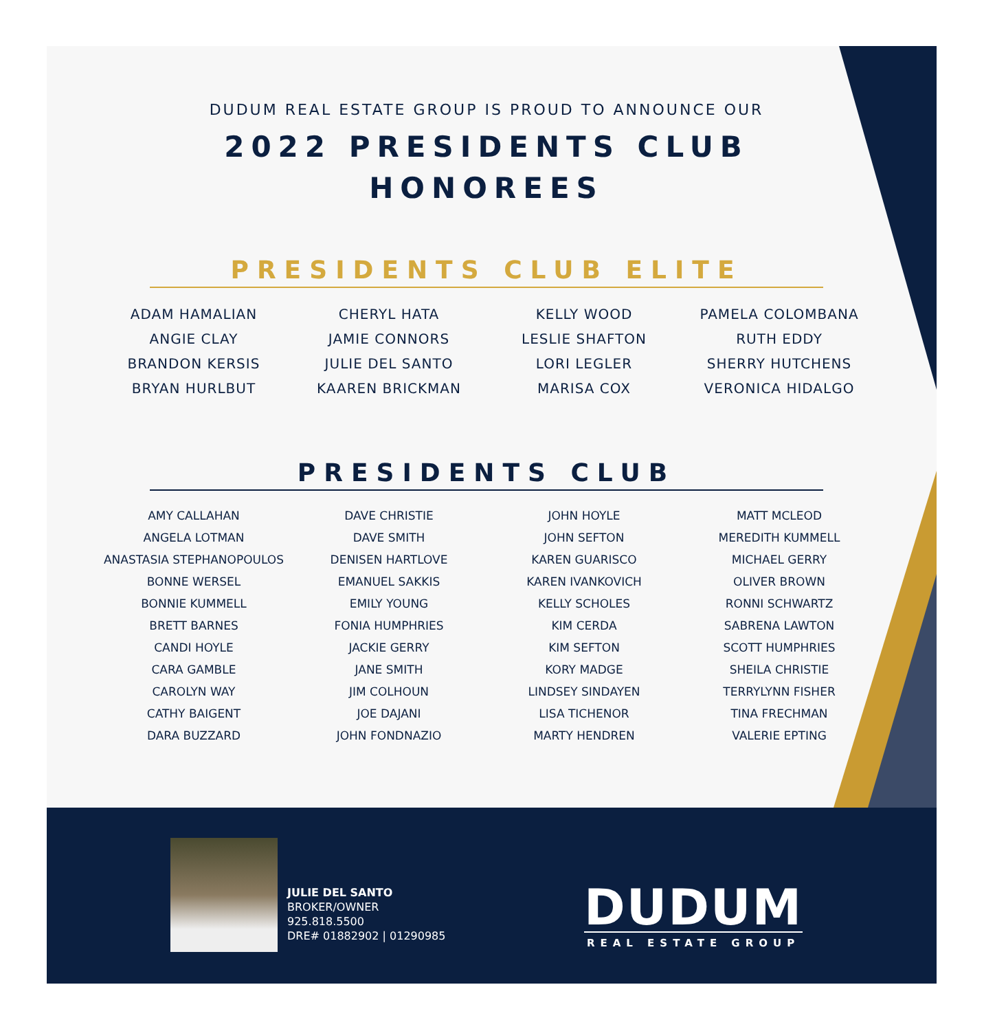DUDUM REAL ESTATE GROUP IS PROUD TO ANNOUNCE OUR
2022 PRESIDENTS CLUB
HONOREES
PRESIDENTS CLUB ELITE
| ADAM HAMALIAN | CHERYL HATA | KELLY WOOD | PAMELA COLOMBANA |
| ANGIE CLAY | JAMIE CONNORS | LESLIE SHAFTON | RUTH EDDY |
| BRANDON KERSIS | JULIE DEL SANTO | LORI LEGLER | SHERRY HUTCHENS |
| BRYAN HURLBUT | KAAREN BRICKMAN | MARISA COX | VERONICA HIDALGO |
PRESIDENTS CLUB
| AMY CALLAHAN | DAVE CHRISTIE | JOHN HOYLE | MATT MCLEOD |
| ANGELA LOTMAN | DAVE SMITH | JOHN SEFTON | MEREDITH KUMMELL |
| ANASTASIA STEPHANOPOULOS | DENISEN HARTLOVE | KAREN GUARISCO | MICHAEL GERRY |
| BONNE WERSEL | EMANUEL SAKKIS | KAREN IVANKOVICH | OLIVER BROWN |
| BONNIE KUMMELL | EMILY YOUNG | KELLY SCHOLES | RONNI SCHWARTZ |
| BRETT BARNES | FONIA HUMPHRIES | KIM CERDA | SABRENA LAWTON |
| CANDI HOYLE | JACKIE GERRY | KIM SEFTON | SCOTT HUMPHRIES |
| CARA GAMBLE | JANE SMITH | KORY MADGE | SHEILA CHRISTIE |
| CAROLYN WAY | JIM COLHOUN | LINDSEY SINDAYEN | TERRYLYNN FISHER |
| CATHY BAIGENT | JOE DAJANI | LISA TICHENOR | TINA FRECHMAN |
| DARA BUZZARD | JOHN FONDNAZIO | MARTY HENDREN | VALERIE EPTING |
JULIE DEL SANTO
BROKER/OWNER
925.818.5500
DRE# 01882902 | 01290985
DUDUM
REAL ESTATE GROUP